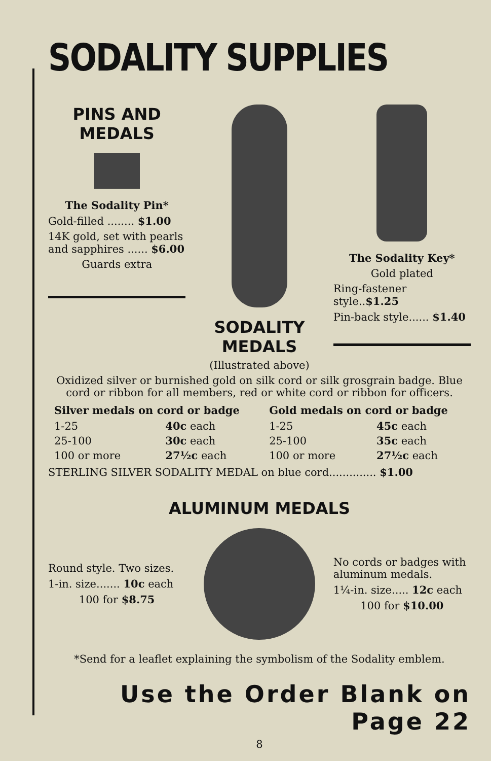SODALITY SUPPLIES
PINS AND
MEDALS
The Sodality Pin*
Gold-filled ........ $1.00
14K gold, set with pearls and sapphires ...... $6.00
Guards extra
SODALITY
MEDALS
The Sodality Key*
Gold plated
Ring-fastener style..$1.25
Pin-back style...... $1.40
(Illustrated above)
Oxidized silver or burnished gold on silk cord or silk grosgrain badge. Blue cord or ribbon for all members, red or white cord or ribbon for officers.
| Silver medals on cord or badge | | Gold medals on cord or badge | |
| --- | --- | --- | --- |
| 1-25 | 40c each | 1-25 | 45c each |
| 25-100 | 30c each | 25-100 | 35c each |
| 100 or more | 27½c each | 100 or more | 27½c each |
STERLING SILVER SODALITY MEDAL on blue cord.............. $1.00
ALUMINUM MEDALS
Round style. Two sizes.
1-in. size....... 10c each
100 for $8.75
No cords or badges with aluminum medals.
1¼-in. size..... 12c each
100 for $10.00
*Send for a leaflet explaining the symbolism of the Sodality emblem.
Use the Order Blank on Page 22
8